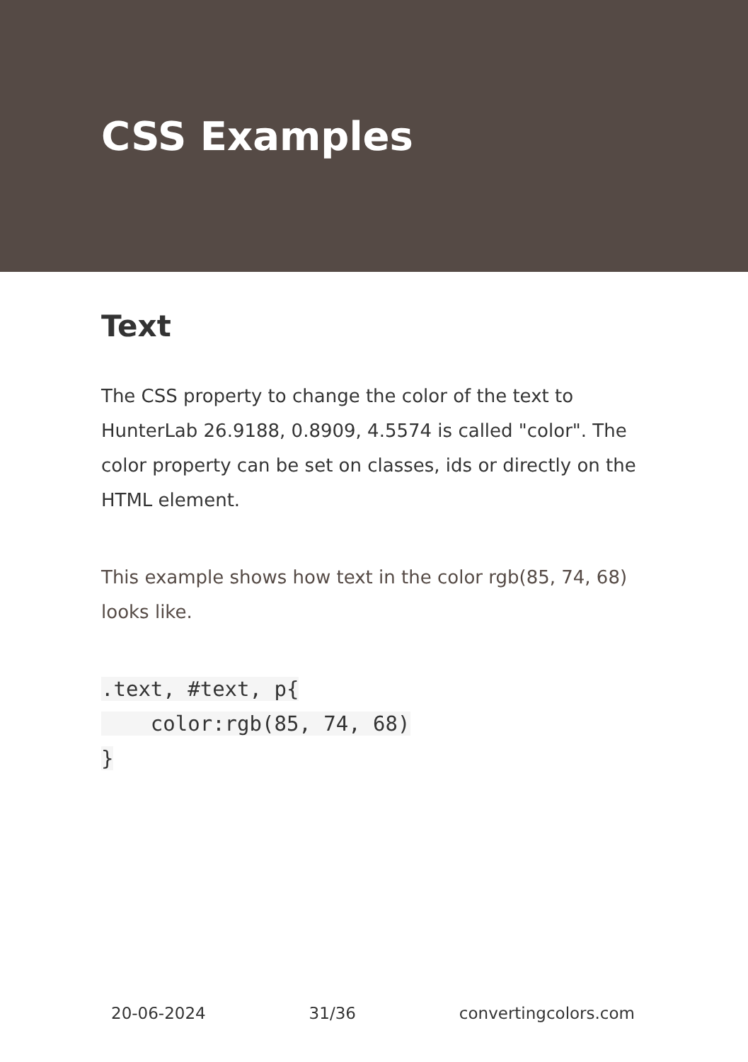CSS Examples
Text
The CSS property to change the color of the text to HunterLab 26.9188, 0.8909, 4.5574 is called "color". The color property can be set on classes, ids or directly on the HTML element.
This example shows how text in the color rgb(85, 74, 68) looks like.
.text, #text, p{
    color:rgb(85, 74, 68)
}
20-06-2024 31/36 convertingcolors.com